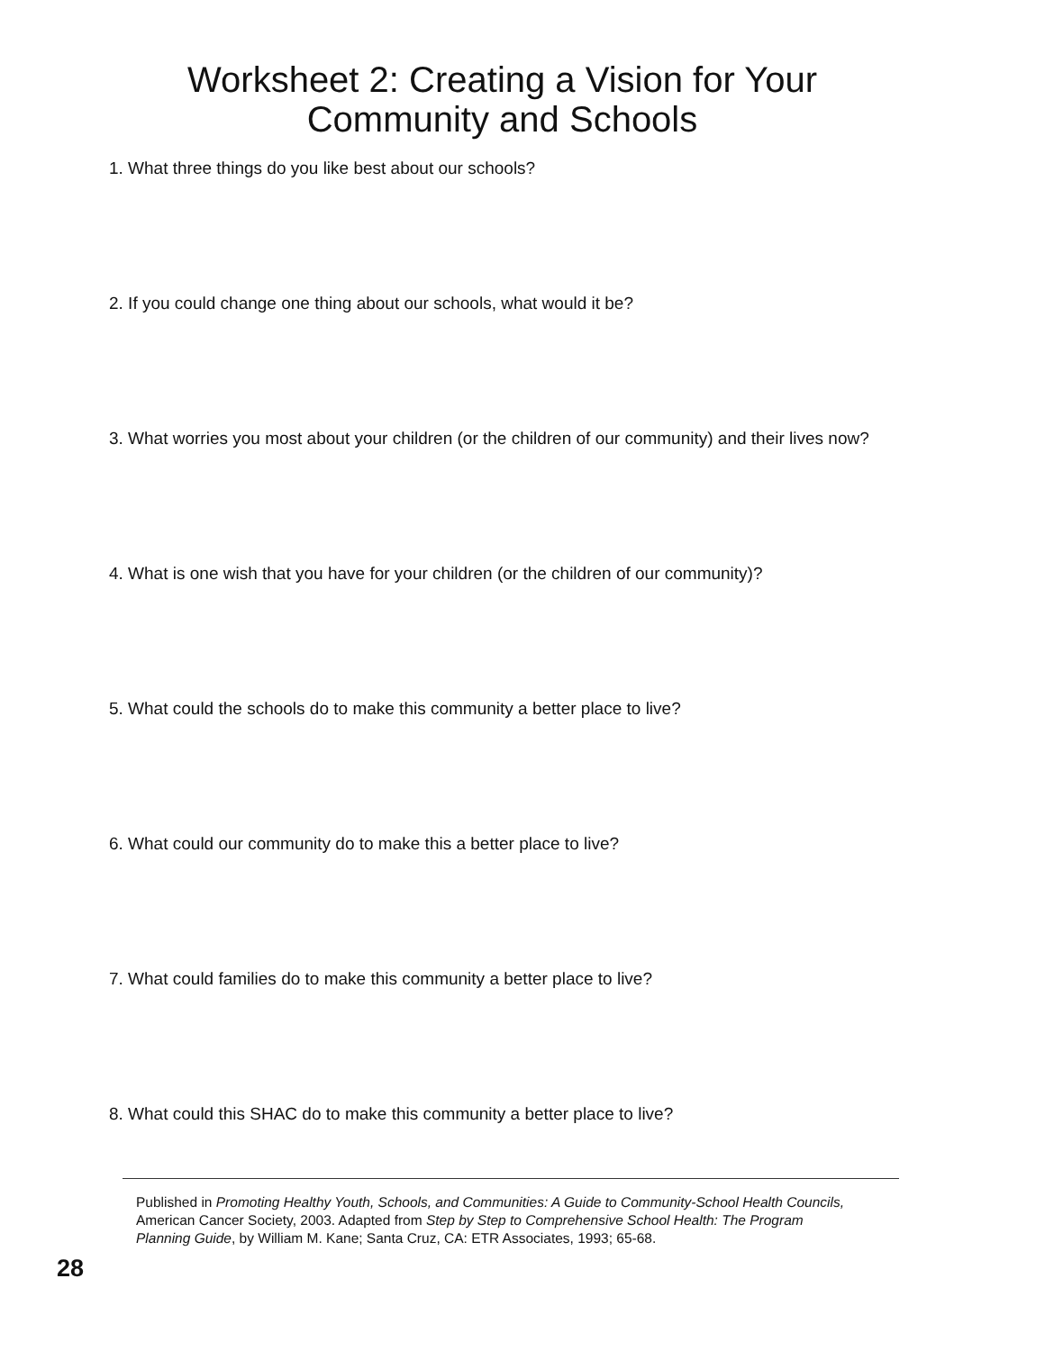Worksheet 2: Creating a Vision for Your
Community and Schools
1. What three things do you like best about our schools?
2. If you could change one thing about our schools, what would it be?
3. What worries you most about your children (or the children of our community) and their lives now?
4. What is one wish that you have for your children (or the children of our community)?
5. What could the schools do to make this community a better place to live?
6. What could our community do to make this a better place to live?
7. What could families do to make this community a better place to live?
8. What could this SHAC do to make this community a better place to live?
Published in Promoting Healthy Youth, Schools, and Communities: A Guide to Community-School Health Councils, American Cancer Society, 2003. Adapted from Step by Step to Comprehensive School Health: The Program Planning Guide, by William M. Kane; Santa Cruz, CA: ETR Associates, 1993; 65-68.
28